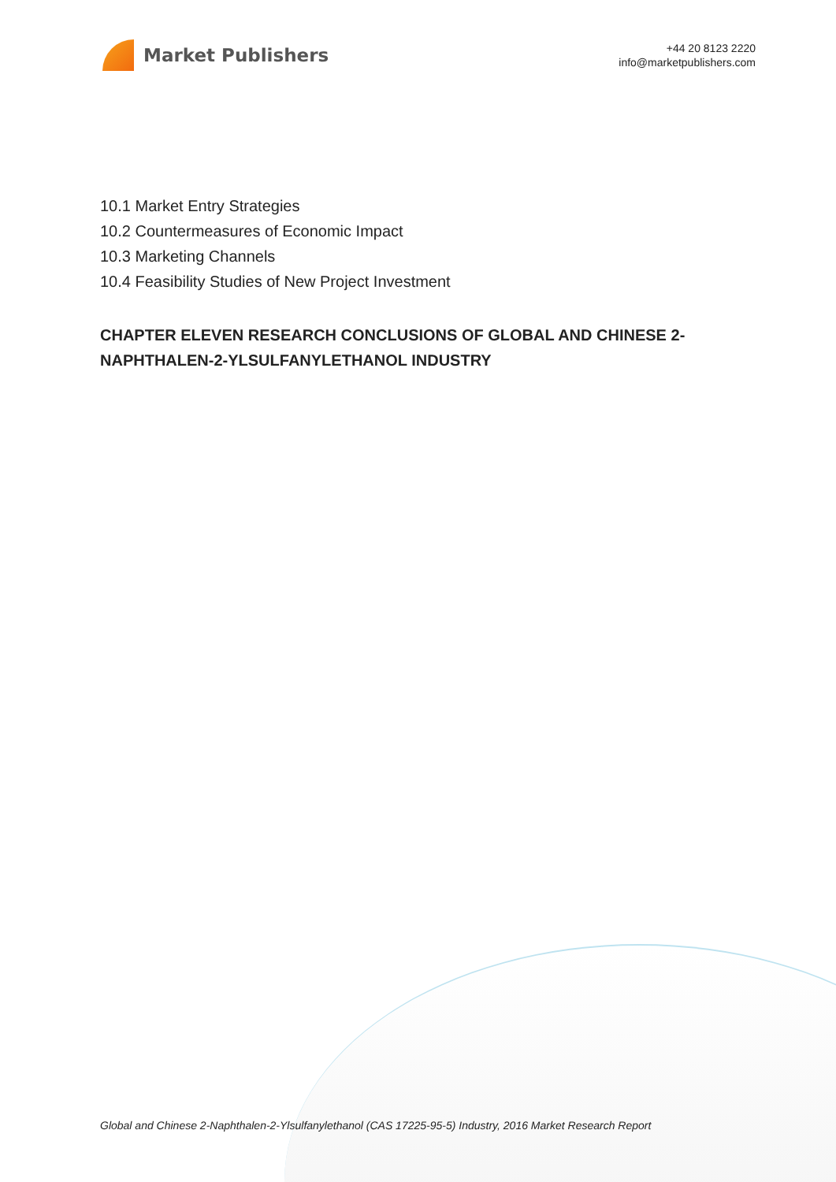Market Publishers
+44 20 8123 2220
info@marketpublishers.com
10.1 Market Entry Strategies
10.2 Countermeasures of Economic Impact
10.3 Marketing Channels
10.4 Feasibility Studies of New Project Investment
CHAPTER ELEVEN RESEARCH CONCLUSIONS OF GLOBAL AND CHINESE 2-NAPHTHALEN-2-YLSULFANYLETHANOL INDUSTRY
Global and Chinese 2-Naphthalen-2-Ylsulfanylethanol (CAS 17225-95-5) Industry, 2016 Market Research Report